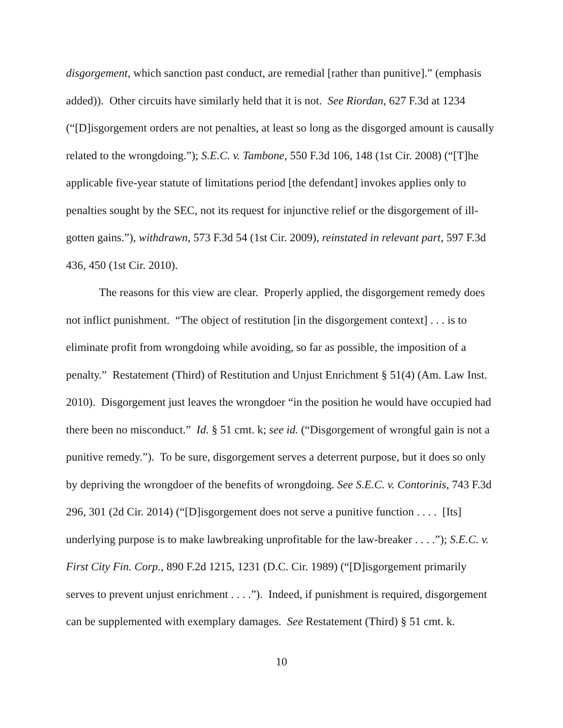disgorgement, which sanction past conduct, are remedial [rather than punitive].” (emphasis added)). Other circuits have similarly held that it is not. See Riordan, 627 F.3d at 1234 (“[D]isgorgement orders are not penalties, at least so long as the disgorged amount is causally related to the wrongdoing.”); S.E.C. v. Tambone, 550 F.3d 106, 148 (1st Cir. 2008) (“[T]he applicable five-year statute of limitations period [the defendant] invokes applies only to penalties sought by the SEC, not its request for injunctive relief or the disgorgement of ill-gotten gains.”), withdrawn, 573 F.3d 54 (1st Cir. 2009), reinstated in relevant part, 597 F.3d 436, 450 (1st Cir. 2010).
The reasons for this view are clear. Properly applied, the disgorgement remedy does not inflict punishment. “The object of restitution [in the disgorgement context] . . . is to eliminate profit from wrongdoing while avoiding, so far as possible, the imposition of a penalty.” Restatement (Third) of Restitution and Unjust Enrichment § 51(4) (Am. Law Inst. 2010). Disgorgement just leaves the wrongdoer “in the position he would have occupied had there been no misconduct.” Id. § 51 cmt. k; see id. (“Disgorgement of wrongful gain is not a punitive remedy.”). To be sure, disgorgement serves a deterrent purpose, but it does so only by depriving the wrongdoer of the benefits of wrongdoing. See S.E.C. v. Contorinis, 743 F.3d 296, 301 (2d Cir. 2014) (“[D]isgorgement does not serve a punitive function . . . . [Its] underlying purpose is to make lawbreaking unprofitable for the law-breaker . . . .”); S.E.C. v. First City Fin. Corp., 890 F.2d 1215, 1231 (D.C. Cir. 1989) (“[D]isgorgement primarily serves to prevent unjust enrichment . . . .”). Indeed, if punishment is required, disgorgement can be supplemented with exemplary damages. See Restatement (Third) § 51 cmt. k.
10